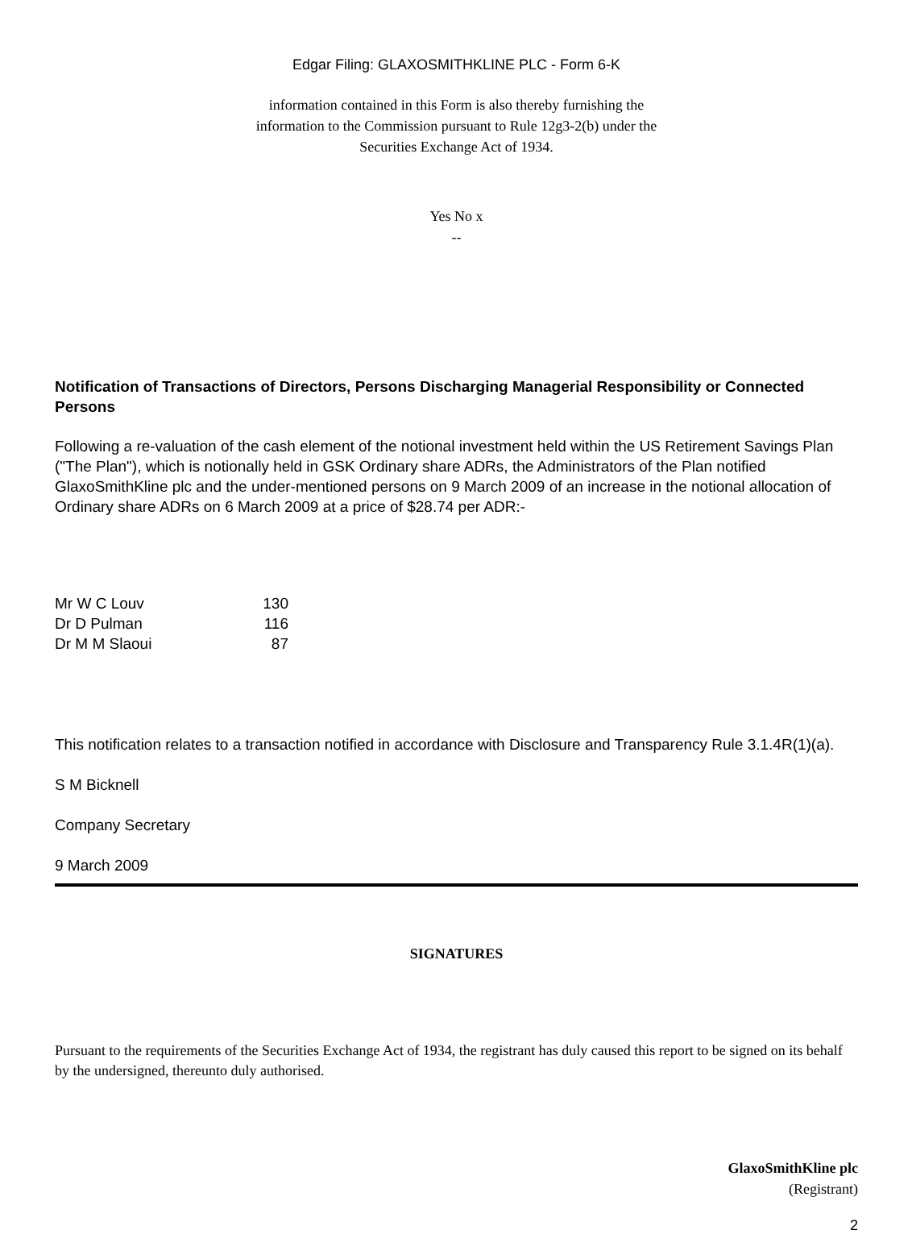Edgar Filing: GLAXOSMITHKLINE PLC - Form 6-K
information contained in this Form is also thereby furnishing the
information to the Commission pursuant to Rule 12g3-2(b) under the
Securities Exchange Act of 1934.
Yes No x
--
Notification of Transactions of Directors, Persons Discharging Managerial Responsibility or Connected Persons
Following a re-valuation of the cash element of the notional investment held within the US Retirement Savings Plan ("The Plan"), which is notionally held in GSK Ordinary share ADRs, the Administrators of the Plan notified GlaxoSmithKline plc and the under-mentioned persons on 9 March 2009 of an increase in the notional allocation of Ordinary share ADRs on 6 March 2009 at a price of $28.74 per ADR:-
| Mr W C Louv | 130 |
| Dr D Pulman | 116 |
| Dr M M Slaoui | 87 |
This notification relates to a transaction notified in accordance with Disclosure and Transparency Rule 3.1.4R(1)(a).
S M Bicknell
Company Secretary
9 March 2009
SIGNATURES
Pursuant to the requirements of the Securities Exchange Act of 1934, the registrant has duly caused this report to be signed on its behalf by the undersigned, thereunto duly authorised.
GlaxoSmithKline plc
(Registrant)
2